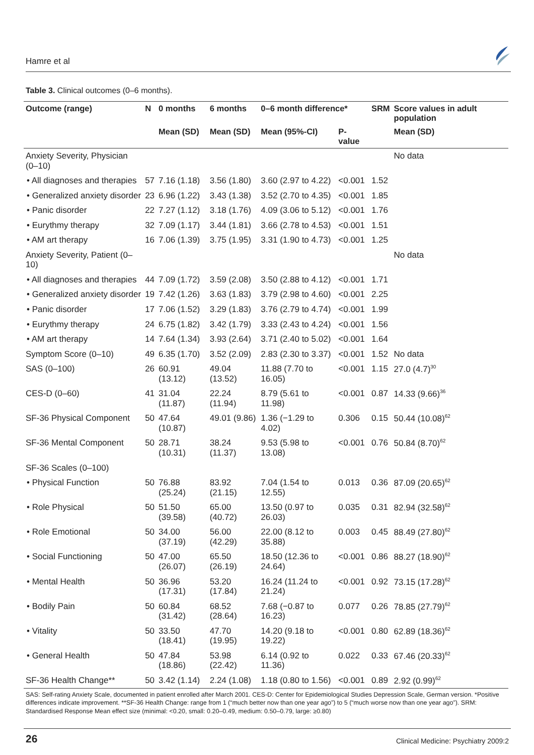Hamre et al
Table 3. Clinical outcomes (0–6 months).
| Outcome (range) | N | 0 months | 6 months | 0–6 month difference* | | SRM | Score values in adult population |
| --- | --- | --- | --- | --- | --- | --- | --- |
| | | Mean (SD) | Mean (SD) | Mean (95%-CI) | P-value | | Mean (SD) |
| Anxiety Severity, Physician (0–10) | | | | | | | No data |
| • All diagnoses and therapies | 57 | 7.16 (1.18) | 3.56 (1.80) | 3.60 (2.97 to 4.22) | <0.001 | 1.52 | |
| • Generalized anxiety disorder | 23 | 6.96 (1.22) | 3.43 (1.38) | 3.52 (2.70 to 4.35) | <0.001 | 1.85 | |
| • Panic disorder | 22 | 7.27 (1.12) | 3.18 (1.76) | 4.09 (3.06 to 5.12) | <0.001 | 1.76 | |
| • Eurythmy therapy | 32 | 7.09 (1.17) | 3.44 (1.81) | 3.66 (2.78 to 4.53) | <0.001 | 1.51 | |
| • AM art therapy | 16 | 7.06 (1.39) | 3.75 (1.95) | 3.31 (1.90 to 4.73) | <0.001 | 1.25 | |
| Anxiety Severity, Patient (0–10) | | | | | | | No data |
| • All diagnoses and therapies | 44 | 7.09 (1.72) | 3.59 (2.08) | 3.50 (2.88 to 4.12) | <0.001 | 1.71 | |
| • Generalized anxiety disorder | 19 | 7.42 (1.26) | 3.63 (1.83) | 3.79 (2.98 to 4.60) | <0.001 | 2.25 | |
| • Panic disorder | 17 | 7.06 (1.52) | 3.29 (1.83) | 3.76 (2.79 to 4.74) | <0.001 | 1.99 | |
| • Eurythmy therapy | 24 | 6.75 (1.82) | 3.42 (1.79) | 3.33 (2.43 to 4.24) | <0.001 | 1.56 | |
| • AM art therapy | 14 | 7.64 (1.34) | 3.93 (2.64) | 3.71 (2.40 to 5.02) | <0.001 | 1.64 | |
| Symptom Score (0–10) | 49 | 6.35 (1.70) | 3.52 (2.09) | 2.83 (2.30 to 3.37) | <0.001 | 1.52 | No data |
| SAS (0–100) | 26 | 60.91 (13.12) | 49.04 (13.52) | 11.88 (7.70 to 16.05) | <0.001 | 1.15 | 27.0 (4.7)<sup>30</sup> |
| CES-D (0–60) | 41 | 31.04 (11.87) | 22.24 (11.94) | 8.79 (5.61 to 11.98) | <0.001 | 0.87 | 14.33 (9.66)<sup>36</sup> |
| SF-36 Physical Component | 50 | 47.64 (10.87) | 49.01 (9.86) | 1.36 (−1.29 to 4.02) | 0.306 | 0.15 | 50.44 (10.08)<sup>62</sup> |
| SF-36 Mental Component | 50 | 28.71 (10.31) | 38.24 (11.37) | 9.53 (5.98 to 13.08) | <0.001 | 0.76 | 50.84 (8.70)<sup>62</sup> |
| SF-36 Scales (0–100) | | | | | | | |
| • Physical Function | 50 | 76.88 (25.24) | 83.92 (21.15) | 7.04 (1.54 to 12.55) | 0.013 | 0.36 | 87.09 (20.65)<sup>62</sup> |
| • Role Physical | 50 | 51.50 (39.58) | 65.00 (40.72) | 13.50 (0.97 to 26.03) | 0.035 | 0.31 | 82.94 (32.58)<sup>62</sup> |
| • Role Emotional | 50 | 34.00 (37.19) | 56.00 (42.29) | 22.00 (8.12 to 35.88) | 0.003 | 0.45 | 88.49 (27.80)<sup>62</sup> |
| • Social Functioning | 50 | 47.00 (26.07) | 65.50 (26.19) | 18.50 (12.36 to 24.64) | <0.001 | 0.86 | 88.27 (18.90)<sup>62</sup> |
| • Mental Health | 50 | 36.96 (17.31) | 53.20 (17.84) | 16.24 (11.24 to 21.24) | <0.001 | 0.92 | 73.15 (17.28)<sup>62</sup> |
| • Bodily Pain | 50 | 60.84 (31.42) | 68.52 (28.64) | 7.68 (−0.87 to 16.23) | 0.077 | 0.26 | 78.85 (27.79)<sup>62</sup> |
| • Vitality | 50 | 33.50 (18.41) | 47.70 (19.95) | 14.20 (9.18 to 19.22) | <0.001 | 0.80 | 62.89 (18.36)<sup>62</sup> |
| • General Health | 50 | 47.84 (18.86) | 53.98 (22.42) | 6.14 (0.92 to 11.36) | 0.022 | 0.33 | 67.46 (20.33)<sup>62</sup> |
| SF-36 Health Change** | 50 | 3.42 (1.14) | 2.24 (1.08) | 1.18 (0.80 to 1.56) | <0.001 | 0.89 | 2.92 (0.99)<sup>62</sup> |
SAS: Self-rating Anxiety Scale, documented in patient enrolled after March 2001. CES-D: Center for Epidemiological Studies Depression Scale, German version. *Positive differences indicate improvement. **SF-36 Health Change: range from 1 (“much better now than one year ago”) to 5 (“much worse now than one year ago”). SRM: Standardised Response Mean effect size (minimal: <0.20, small: 0.20–0.49, medium: 0.50–0.79, large: ≥0.80)
26 Clinical Medicine: Psychiatry 2009:2